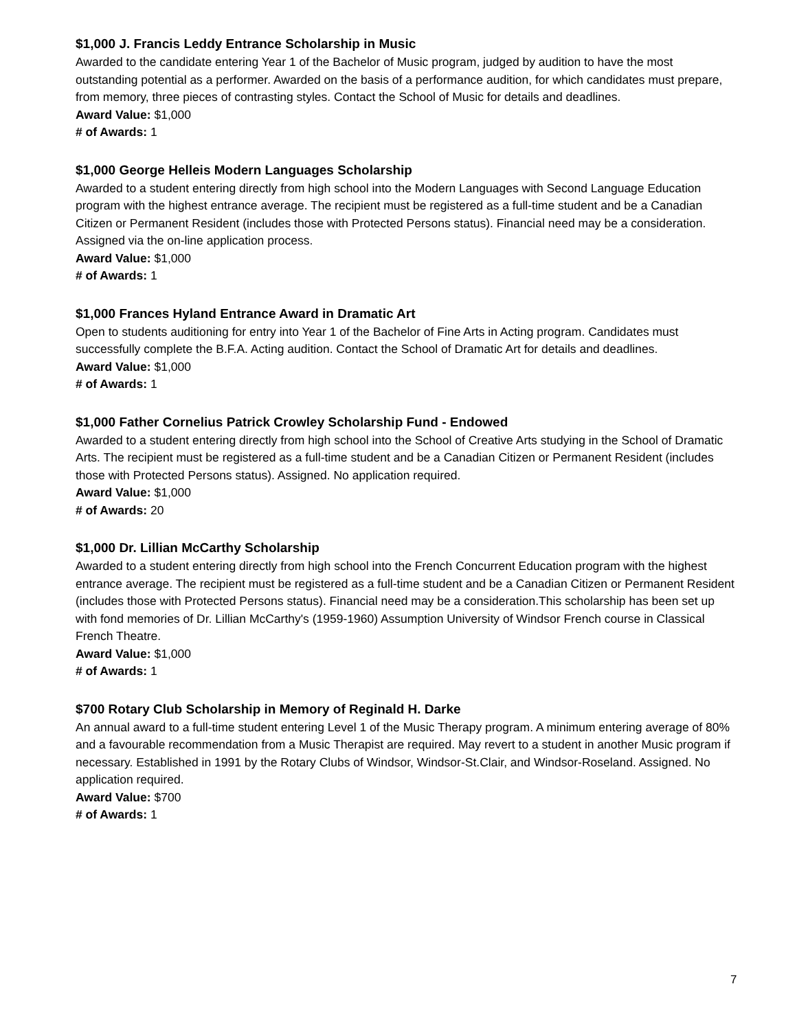$1,000 J. Francis Leddy Entrance Scholarship in Music
Awarded to the candidate entering Year 1 of the Bachelor of Music program, judged by audition to have the most outstanding potential as a performer. Awarded on the basis of a performance audition, for which candidates must prepare, from memory, three pieces of contrasting styles. Contact the School of Music for details and deadlines.
Award Value: $1,000
# of Awards: 1
$1,000 George Helleis Modern Languages Scholarship
Awarded to a student entering directly from high school into the Modern Languages with Second Language Education program with the highest entrance average. The recipient must be registered as a full-time student and be a Canadian Citizen or Permanent Resident (includes those with Protected Persons status). Financial need may be a consideration. Assigned via the on-line application process.
Award Value: $1,000
# of Awards: 1
$1,000 Frances Hyland Entrance Award in Dramatic Art
Open to students auditioning for entry into Year 1 of the Bachelor of Fine Arts in Acting program. Candidates must successfully complete the B.F.A. Acting audition. Contact the School of Dramatic Art for details and deadlines.
Award Value: $1,000
# of Awards: 1
$1,000 Father Cornelius Patrick Crowley Scholarship Fund - Endowed
Awarded to a student entering directly from high school into the School of Creative Arts studying in the School of Dramatic Arts. The recipient must be registered as a full-time student and be a Canadian Citizen or Permanent Resident (includes those with Protected Persons status). Assigned. No application required.
Award Value: $1,000
# of Awards: 20
$1,000 Dr. Lillian McCarthy Scholarship
Awarded to a student entering directly from high school into the French Concurrent Education program with the highest entrance average. The recipient must be registered as a full-time student and be a Canadian Citizen or Permanent Resident (includes those with Protected Persons status). Financial need may be a consideration.This scholarship has been set up with fond memories of Dr. Lillian McCarthy's (1959-1960) Assumption University of Windsor French course in Classical French Theatre.
Award Value: $1,000
# of Awards: 1
$700 Rotary Club Scholarship in Memory of Reginald H. Darke
An annual award to a full-time student entering Level 1 of the Music Therapy program. A minimum entering average of 80% and a favourable recommendation from a Music Therapist are required. May revert to a student in another Music program if necessary. Established in 1991 by the Rotary Clubs of Windsor, Windsor-St.Clair, and Windsor-Roseland. Assigned. No application required.
Award Value: $700
# of Awards: 1
7